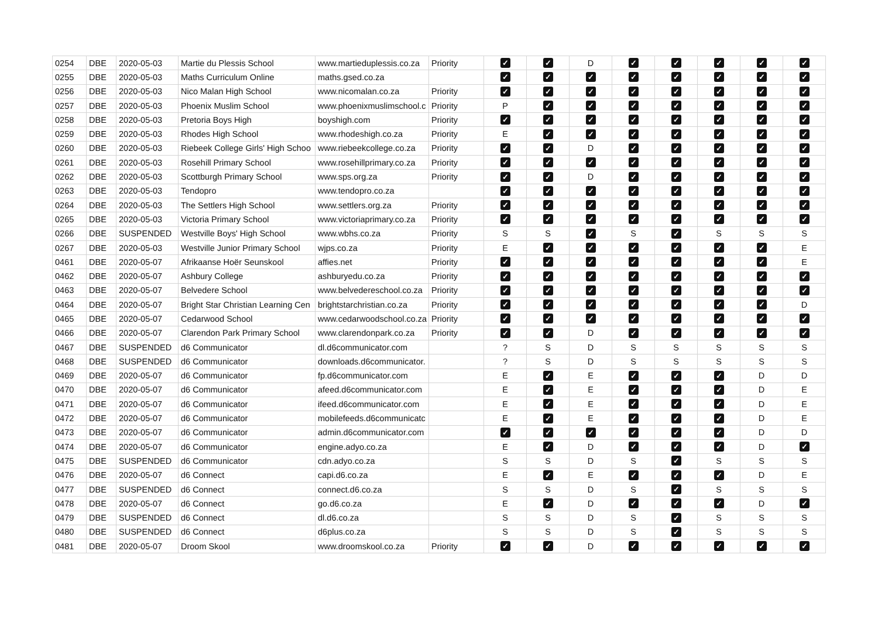| 0254 | DBE | 2020-05-03 | Martie du Plessis School | www.martieduplessis.co.za | Priority | ✓ | ✓ | D | ✓ | ✓ | ✓ | ✓ | ✓ |
| 0255 | DBE | 2020-05-03 | Maths Curriculum Online | maths.gsed.co.za | | ✓ | ✓ | ✓ | ✓ | ✓ | ✓ | ✓ | ✓ |
| 0256 | DBE | 2020-05-03 | Nico Malan High School | www.nicomalan.co.za | Priority | ✓ | ✓ | ✓ | ✓ | ✓ | ✓ | ✓ | ✓ |
| 0257 | DBE | 2020-05-03 | Phoenix Muslim School | www.phoenixmuslimschool.c | Priority | P | ✓ | ✓ | ✓ | ✓ | ✓ | ✓ | ✓ |
| 0258 | DBE | 2020-05-03 | Pretoria Boys High | boyshigh.com | Priority | ✓ | ✓ | ✓ | ✓ | ✓ | ✓ | ✓ | ✓ |
| 0259 | DBE | 2020-05-03 | Rhodes High School | www.rhodeshigh.co.za | Priority | E | ✓ | ✓ | ✓ | ✓ | ✓ | ✓ | ✓ |
| 0260 | DBE | 2020-05-03 | Riebeek College Girls' High Schoo | www.riebeekcollege.co.za | Priority | ✓ | ✓ | D | ✓ | ✓ | ✓ | ✓ | ✓ |
| 0261 | DBE | 2020-05-03 | Rosehill Primary School | www.rosehillprimary.co.za | Priority | ✓ | ✓ | ✓ | ✓ | ✓ | ✓ | ✓ | ✓ |
| 0262 | DBE | 2020-05-03 | Scottburgh Primary School | www.sps.org.za | Priority | ✓ | ✓ | D | ✓ | ✓ | ✓ | ✓ | ✓ |
| 0263 | DBE | 2020-05-03 | Tendopro | www.tendopro.co.za | | ✓ | ✓ | ✓ | ✓ | ✓ | ✓ | ✓ | ✓ |
| 0264 | DBE | 2020-05-03 | The Settlers High School | www.settlers.org.za | Priority | ✓ | ✓ | ✓ | ✓ | ✓ | ✓ | ✓ | ✓ |
| 0265 | DBE | 2020-05-03 | Victoria Primary School | www.victoriaprimary.co.za | Priority | ✓ | ✓ | ✓ | ✓ | ✓ | ✓ | ✓ | ✓ |
| 0266 | DBE | SUSPENDED | Westville Boys' High School | www.wbhs.co.za | Priority | S | S | ✓ | S | ✓ | S | S | S |
| 0267 | DBE | 2020-05-03 | Westville Junior Primary School | wjps.co.za | Priority | E | ✓ | ✓ | ✓ | ✓ | ✓ | ✓ | E |
| 0461 | DBE | 2020-05-07 | Afrikaanse Hoër Seunskool | affies.net | Priority | ✓ | ✓ | ✓ | ✓ | ✓ | ✓ | ✓ | E |
| 0462 | DBE | 2020-05-07 | Ashbury College | ashburyedu.co.za | Priority | ✓ | ✓ | ✓ | ✓ | ✓ | ✓ | ✓ | ✓ |
| 0463 | DBE | 2020-05-07 | Belvedere School | www.belvedereschool.co.za | Priority | ✓ | ✓ | ✓ | ✓ | ✓ | ✓ | ✓ | ✓ |
| 0464 | DBE | 2020-05-07 | Bright Star Christian Learning Cen | brightstarchristian.co.za | Priority | ✓ | ✓ | ✓ | ✓ | ✓ | ✓ | ✓ | D |
| 0465 | DBE | 2020-05-07 | Cedarwood School | www.cedarwoodschool.co.za | Priority | ✓ | ✓ | ✓ | ✓ | ✓ | ✓ | ✓ | ✓ |
| 0466 | DBE | 2020-05-07 | Clarendon Park Primary School | www.clarendonpark.co.za | Priority | ✓ | ✓ | D | ✓ | ✓ | ✓ | ✓ | ✓ |
| 0467 | DBE | SUSPENDED | d6 Communicator | dl.d6communicator.com | | ? | S | D | S | S | S | S | S |
| 0468 | DBE | SUSPENDED | d6 Communicator | downloads.d6communicator. | | ? | S | D | S | S | S | S | S |
| 0469 | DBE | 2020-05-07 | d6 Communicator | fp.d6communicator.com | | E | ✓ | E | ✓ | ✓ | ✓ | D | D |
| 0470 | DBE | 2020-05-07 | d6 Communicator | afeed.d6communicator.com | | E | ✓ | E | ✓ | ✓ | ✓ | D | E |
| 0471 | DBE | 2020-05-07 | d6 Communicator | ifeed.d6communicator.com | | E | ✓ | E | ✓ | ✓ | ✓ | D | E |
| 0472 | DBE | 2020-05-07 | d6 Communicator | mobilefeeds.d6communicatc | | E | ✓ | E | ✓ | ✓ | ✓ | D | E |
| 0473 | DBE | 2020-05-07 | d6 Communicator | admin.d6communicator.com | | ✓ | ✓ | ✓ | ✓ | ✓ | ✓ | D | D |
| 0474 | DBE | 2020-05-07 | d6 Communicator | engine.adyo.co.za | | E | ✓ | D | ✓ | ✓ | ✓ | D | ✓ |
| 0475 | DBE | SUSPENDED | d6 Communicator | cdn.adyo.co.za | | S | S | D | S | ✓ | S | S | S |
| 0476 | DBE | 2020-05-07 | d6 Connect | capi.d6.co.za | | E | ✓ | E | ✓ | ✓ | ✓ | D | E |
| 0477 | DBE | SUSPENDED | d6 Connect | connect.d6.co.za | | S | S | D | S | ✓ | S | S | S |
| 0478 | DBE | 2020-05-07 | d6 Connect | go.d6.co.za | | E | ✓ | D | ✓ | ✓ | ✓ | D | ✓ |
| 0479 | DBE | SUSPENDED | d6 Connect | dl.d6.co.za | | S | S | D | S | ✓ | S | S | S |
| 0480 | DBE | SUSPENDED | d6 Connect | d6plus.co.za | | S | S | D | S | ✓ | S | S | S |
| 0481 | DBE | 2020-05-07 | Droom Skool | www.droomskool.co.za | Priority | ✓ | ✓ | D | ✓ | ✓ | ✓ | ✓ | ✓ |